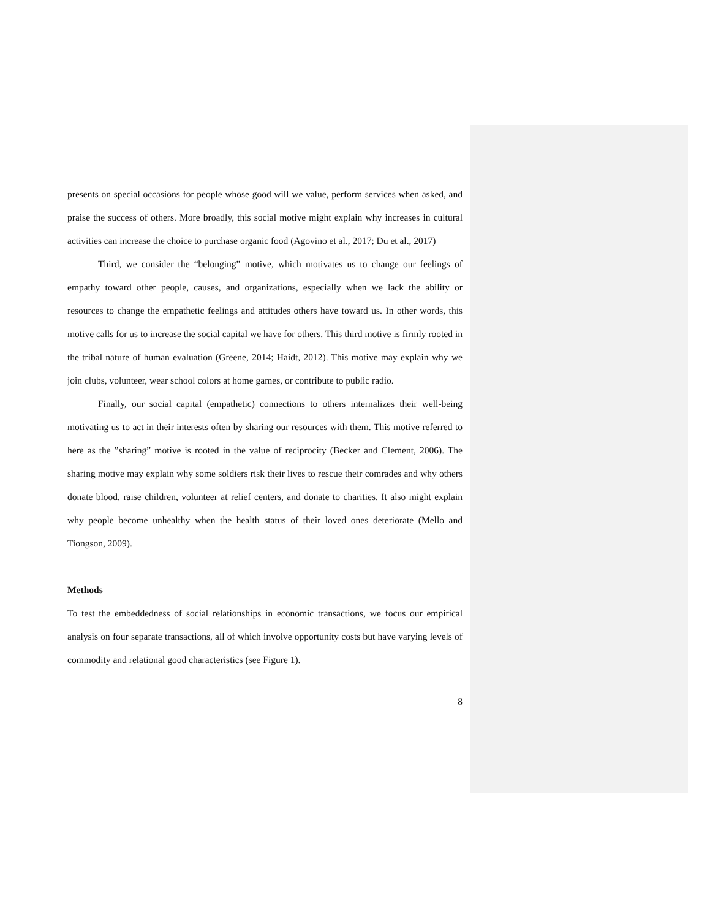presents on special occasions for people whose good will we value, perform services when asked, and praise the success of others. More broadly, this social motive might explain why increases in cultural activities can increase the choice to purchase organic food (Agovino et al., 2017; Du et al., 2017)
Third, we consider the “belonging” motive, which motivates us to change our feelings of empathy toward other people, causes, and organizations, especially when we lack the ability or resources to change the empathetic feelings and attitudes others have toward us. In other words, this motive calls for us to increase the social capital we have for others. This third motive is firmly rooted in the tribal nature of human evaluation (Greene, 2014; Haidt, 2012). This motive may explain why we join clubs, volunteer, wear school colors at home games, or contribute to public radio.
Finally, our social capital (empathetic) connections to others internalizes their well-being motivating us to act in their interests often by sharing our resources with them. This motive referred to here as the ”sharing” motive is rooted in the value of reciprocity (Becker and Clement, 2006). The sharing motive may explain why some soldiers risk their lives to rescue their comrades and why others donate blood, raise children, volunteer at relief centers, and donate to charities. It also might explain why people become unhealthy when the health status of their loved ones deteriorate (Mello and Tiongson, 2009).
Methods
To test the embeddedness of social relationships in economic transactions, we focus our empirical analysis on four separate transactions, all of which involve opportunity costs but have varying levels of commodity and relational good characteristics (see Figure 1).
8